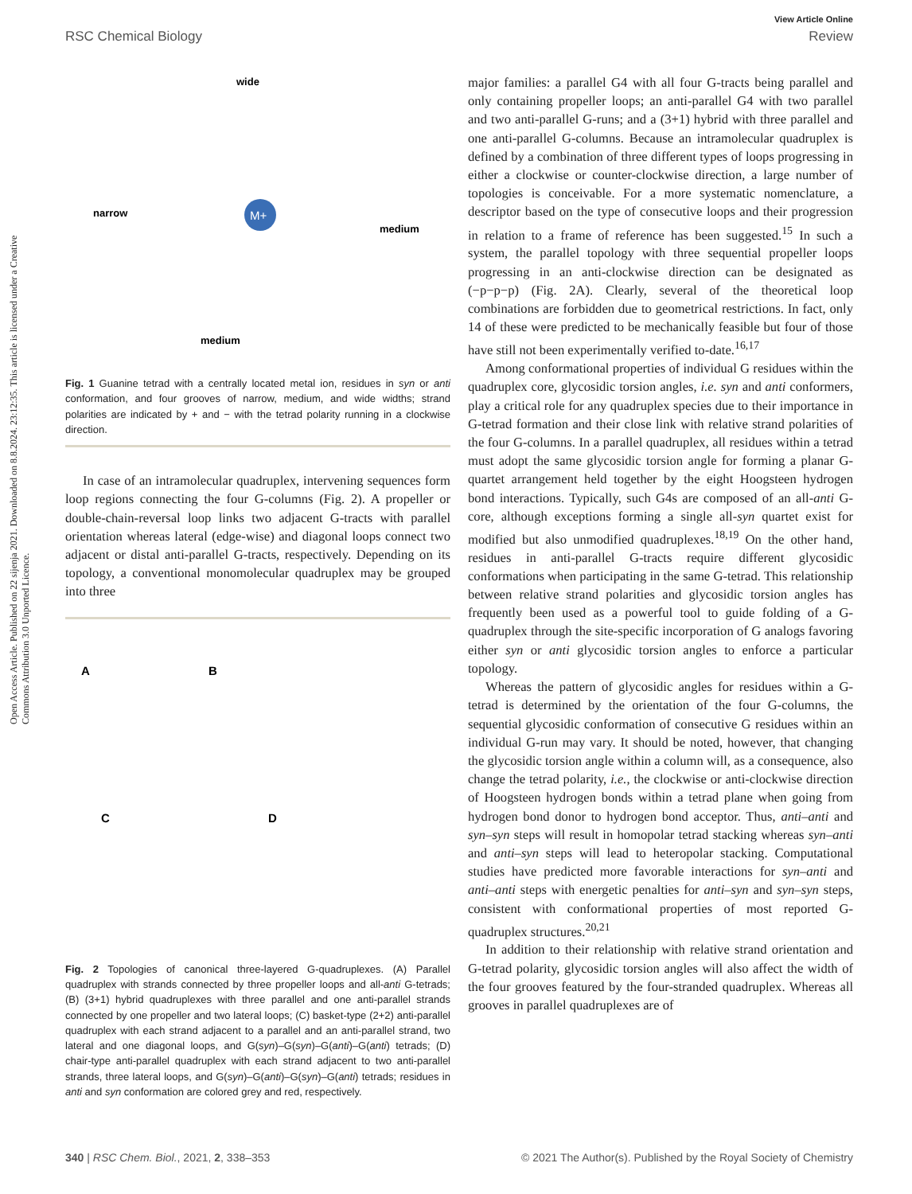View Article Online
RSC Chemical Biology Review
wide
narrow
medium
medium
M+
Fig. 1 Guanine tetrad with a centrally located metal ion, residues in syn or anti conformation, and four grooves of narrow, medium, and wide widths; strand polarities are indicated by + and − with the tetrad polarity running in a clockwise direction.
In case of an intramolecular quadruplex, intervening sequences form loop regions connecting the four G-columns (Fig. 2). A propeller or double-chain-reversal loop links two adjacent G-tracts with parallel orientation whereas lateral (edge-wise) and diagonal loops connect two adjacent or distal anti-parallel G-tracts, respectively. Depending on its topology, a conventional monomolecular quadruplex may be grouped into three
A
B
C
D
Fig. 2 Topologies of canonical three-layered G-quadruplexes. (A) Parallel quadruplex with strands connected by three propeller loops and all-anti G-tetrads; (B) (3+1) hybrid quadruplexes with three parallel and one anti-parallel strands connected by one propeller and two lateral loops; (C) basket-type (2+2) anti-parallel quadruplex with each strand adjacent to a parallel and an anti-parallel strand, two lateral and one diagonal loops, and G(syn)–G(syn)–G(anti)–G(anti) tetrads; (D) chair-type anti-parallel quadruplex with each strand adjacent to two anti-parallel strands, three lateral loops, and G(syn)–G(anti)–G(syn)–G(anti) tetrads; residues in anti and syn conformation are colored grey and red, respectively.
major families: a parallel G4 with all four G-tracts being parallel and only containing propeller loops; an anti-parallel G4 with two parallel and two anti-parallel G-runs; and a (3+1) hybrid with three parallel and one anti-parallel G-columns. Because an intramolecular quadruplex is defined by a combination of three different types of loops progressing in either a clockwise or counter-clockwise direction, a large number of topologies is conceivable. For a more systematic nomenclature, a descriptor based on the type of consecutive loops and their progression in relation to a frame of reference has been suggested.<sup>15</sup> In such a system, the parallel topology with three sequential propeller loops progressing in an anti-clockwise direction can be designated as (−p−p−p) (Fig. 2A). Clearly, several of the theoretical loop combinations are forbidden due to geometrical restrictions. In fact, only 14 of these were predicted to be mechanically feasible but four of those have still not been experimentally verified to-date.<sup>16,17</sup>
Among conformational properties of individual G residues within the quadruplex core, glycosidic torsion angles, i.e. syn and anti conformers, play a critical role for any quadruplex species due to their importance in G-tetrad formation and their close link with relative strand polarities of the four G-columns. In a parallel quadruplex, all residues within a tetrad must adopt the same glycosidic torsion angle for forming a planar G-quartet arrangement held together by the eight Hoogsteen hydrogen bond interactions. Typically, such G4s are composed of an all-anti G-core, although exceptions forming a single all-syn quartet exist for modified but also unmodified quadruplexes.<sup>18,19</sup> On the other hand, residues in anti-parallel G-tracts require different glycosidic conformations when participating in the same G-tetrad. This relationship between relative strand polarities and glycosidic torsion angles has frequently been used as a powerful tool to guide folding of a G-quadruplex through the site-specific incorporation of G analogs favoring either syn or anti glycosidic torsion angles to enforce a particular topology.
Whereas the pattern of glycosidic angles for residues within a G-tetrad is determined by the orientation of the four G-columns, the sequential glycosidic conformation of consecutive G residues within an individual G-run may vary. It should be noted, however, that changing the glycosidic torsion angle within a column will, as a consequence, also change the tetrad polarity, i.e., the clockwise or anti-clockwise direction of Hoogsteen hydrogen bonds within a tetrad plane when going from hydrogen bond donor to hydrogen bond acceptor. Thus, anti–anti and syn–syn steps will result in homopolar tetrad stacking whereas syn–anti and anti–syn steps will lead to heteropolar stacking. Computational studies have predicted more favorable interactions for syn–anti and anti–anti steps with energetic penalties for anti–syn and syn–syn steps, consistent with conformational properties of most reported G-quadruplex structures.<sup>20,21</sup>
In addition to their relationship with relative strand orientation and G-tetrad polarity, glycosidic torsion angles will also affect the width of the four grooves featured by the four-stranded quadruplex. Whereas all grooves in parallel quadruplexes are of
340 | RSC Chem. Biol., 2021, 2, 338–353 © 2021 The Author(s). Published by the Royal Society of Chemistry
Open Access Article. Published on 22 sijenja 2021. Downloaded on 8.8.2024. 23:12:35. This article is licensed under a Creative Commons Attribution 3.0 Unported Licence.